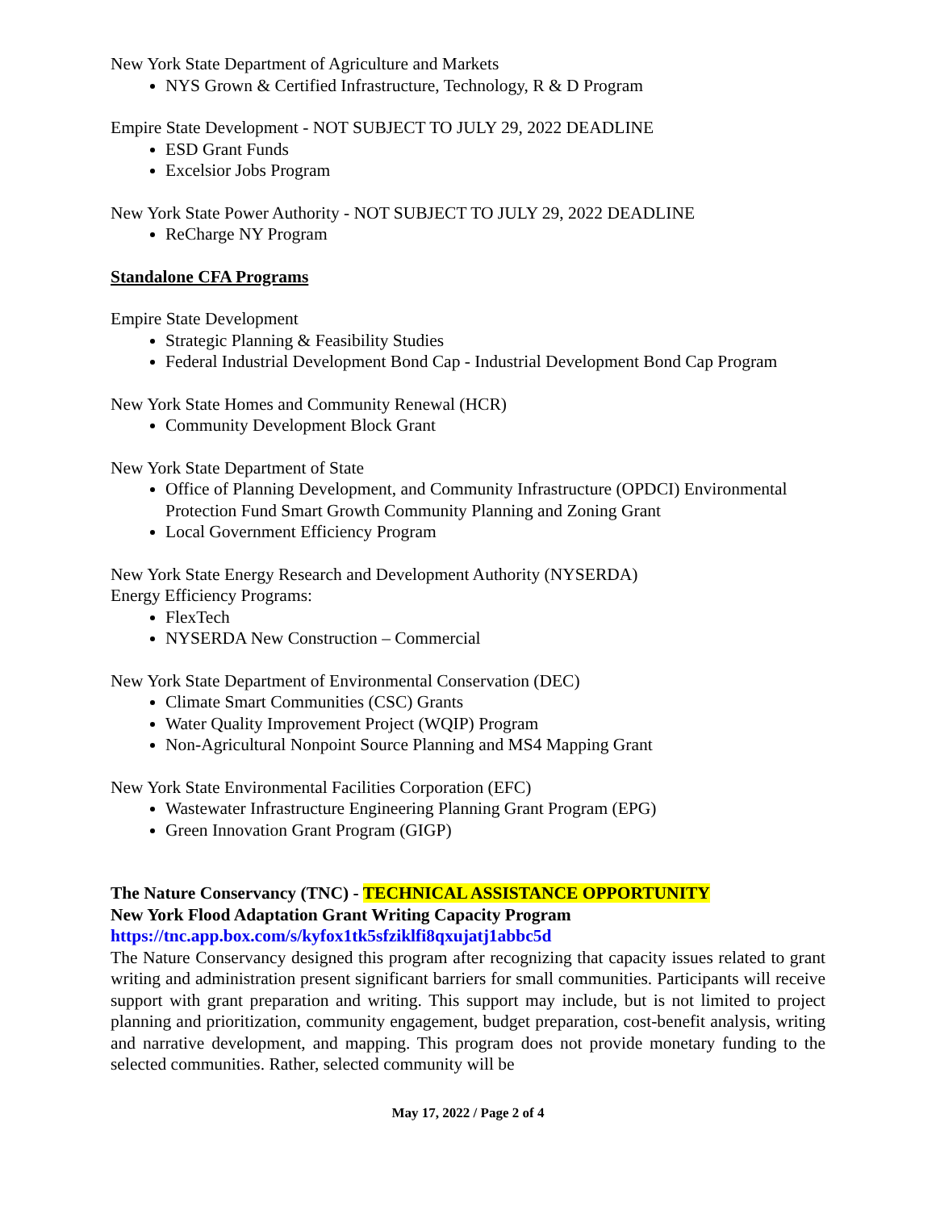New York State Department of Agriculture and Markets
NYS Grown & Certified Infrastructure, Technology, R & D Program
Empire State Development - NOT SUBJECT TO JULY 29, 2022 DEADLINE
ESD Grant Funds
Excelsior Jobs Program
New York State Power Authority - NOT SUBJECT TO JULY 29, 2022 DEADLINE
ReCharge NY Program
Standalone CFA Programs
Empire State Development
Strategic Planning & Feasibility Studies
Federal Industrial Development Bond Cap - Industrial Development Bond Cap Program
New York State Homes and Community Renewal (HCR)
Community Development Block Grant
New York State Department of State
Office of Planning Development, and Community Infrastructure (OPDCI) Environmental Protection Fund Smart Growth Community Planning and Zoning Grant
Local Government Efficiency Program
New York State Energy Research and Development Authority (NYSERDA)
Energy Efficiency Programs:
FlexTech
NYSERDA New Construction – Commercial
New York State Department of Environmental Conservation (DEC)
Climate Smart Communities (CSC) Grants
Water Quality Improvement Project (WQIP) Program
Non-Agricultural Nonpoint Source Planning and MS4 Mapping Grant
New York State Environmental Facilities Corporation (EFC)
Wastewater Infrastructure Engineering Planning Grant Program (EPG)
Green Innovation Grant Program (GIGP)
The Nature Conservancy (TNC) - TECHNICAL ASSISTANCE OPPORTUNITY
New York Flood Adaptation Grant Writing Capacity Program
https://tnc.app.box.com/s/kyfox1tk5sfziklfi8qxujatj1abbc5d
The Nature Conservancy designed this program after recognizing that capacity issues related to grant writing and administration present significant barriers for small communities. Participants will receive support with grant preparation and writing. This support may include, but is not limited to project planning and prioritization, community engagement, budget preparation, cost-benefit analysis, writing and narrative development, and mapping. This program does not provide monetary funding to the selected communities. Rather, selected community will be
May 17, 2022 / Page 2 of 4